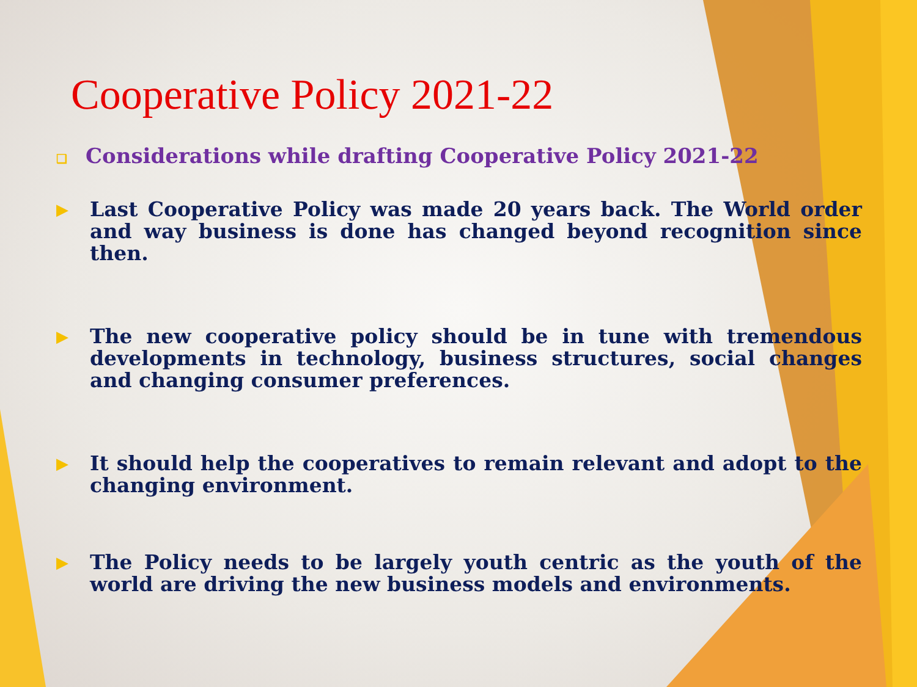Cooperative Policy 2021-22
❑ Considerations while drafting Cooperative Policy 2021-22
▶
Last Cooperative Policy was made 20 years back. The World order and way business is done has changed beyond recognition since then.
▶
The new cooperative policy should be in tune with tremendous developments in technology, business structures, social changes and changing consumer preferences.
▶
It should help the cooperatives to remain relevant and adopt to the changing environment.
▶
The Policy needs to be largely youth centric as the youth of the world are driving the new business models and environments.